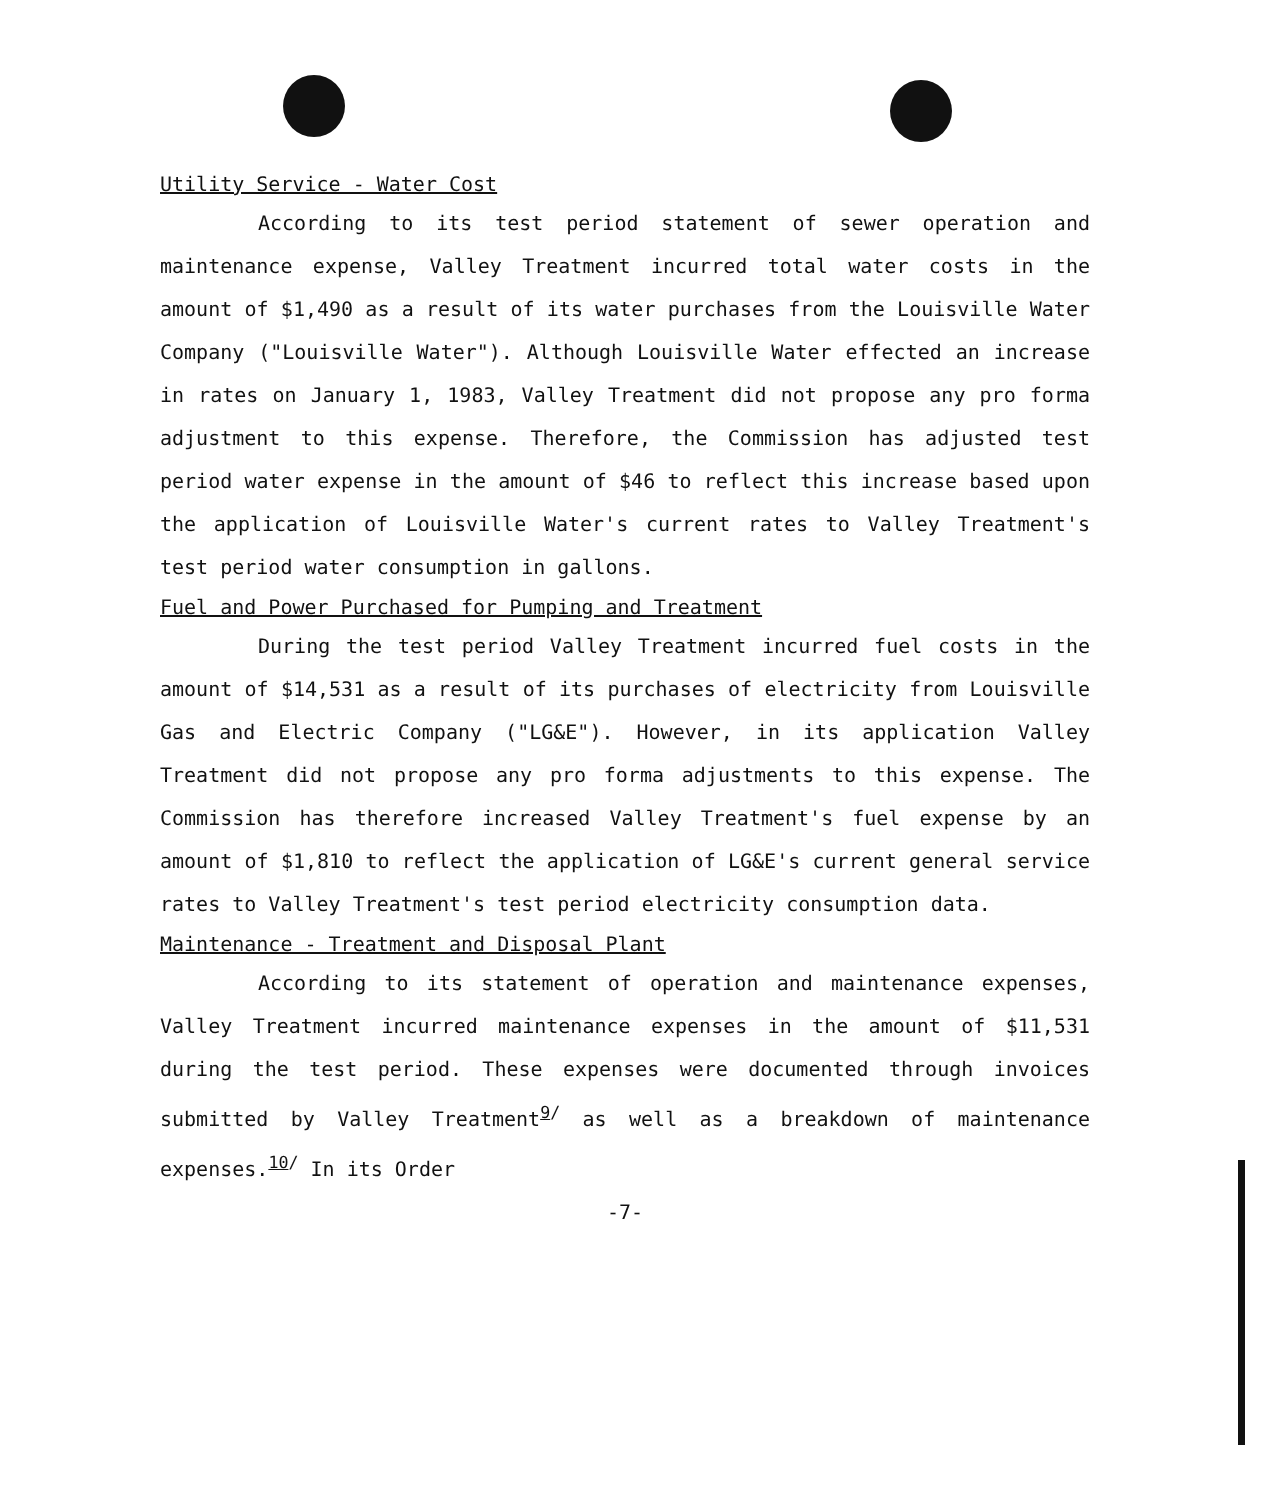Utility Service - Water Cost
According to its test period statement of sewer operation and maintenance expense, Valley Treatment incurred total water costs in the amount of $1,490 as a result of its water purchases from the Louisville Water Company ("Louisville Water"). Although Louisville Water effected an increase in rates on January 1, 1983, Valley Treatment did not propose any pro forma adjustment to this expense. Therefore, the Commission has adjusted test period water expense in the amount of $46 to reflect this increase based upon the application of Louisville Water's current rates to Valley Treatment's test period water consumption in gallons.
Fuel and Power Purchased for Pumping and Treatment
During the test period Valley Treatment incurred fuel costs in the amount of $14,531 as a result of its purchases of electricity from Louisville Gas and Electric Company ("LG&E"). However, in its application Valley Treatment did not propose any pro forma adjustments to this expense. The Commission has therefore increased Valley Treatment's fuel expense by an amount of $1,810 to reflect the application of LG&E's current general service rates to Valley Treatment's test period electricity consumption data.
Maintenance - Treatment and Disposal Plant
According to its statement of operation and maintenance expenses, Valley Treatment incurred maintenance expenses in the amount of $11,531 during the test period. These expenses were documented through invoices submitted by Valley Treatment<sup>9/</sup> as well as a breakdown of maintenance expenses.<sup>10/</sup> In its Order
-7-